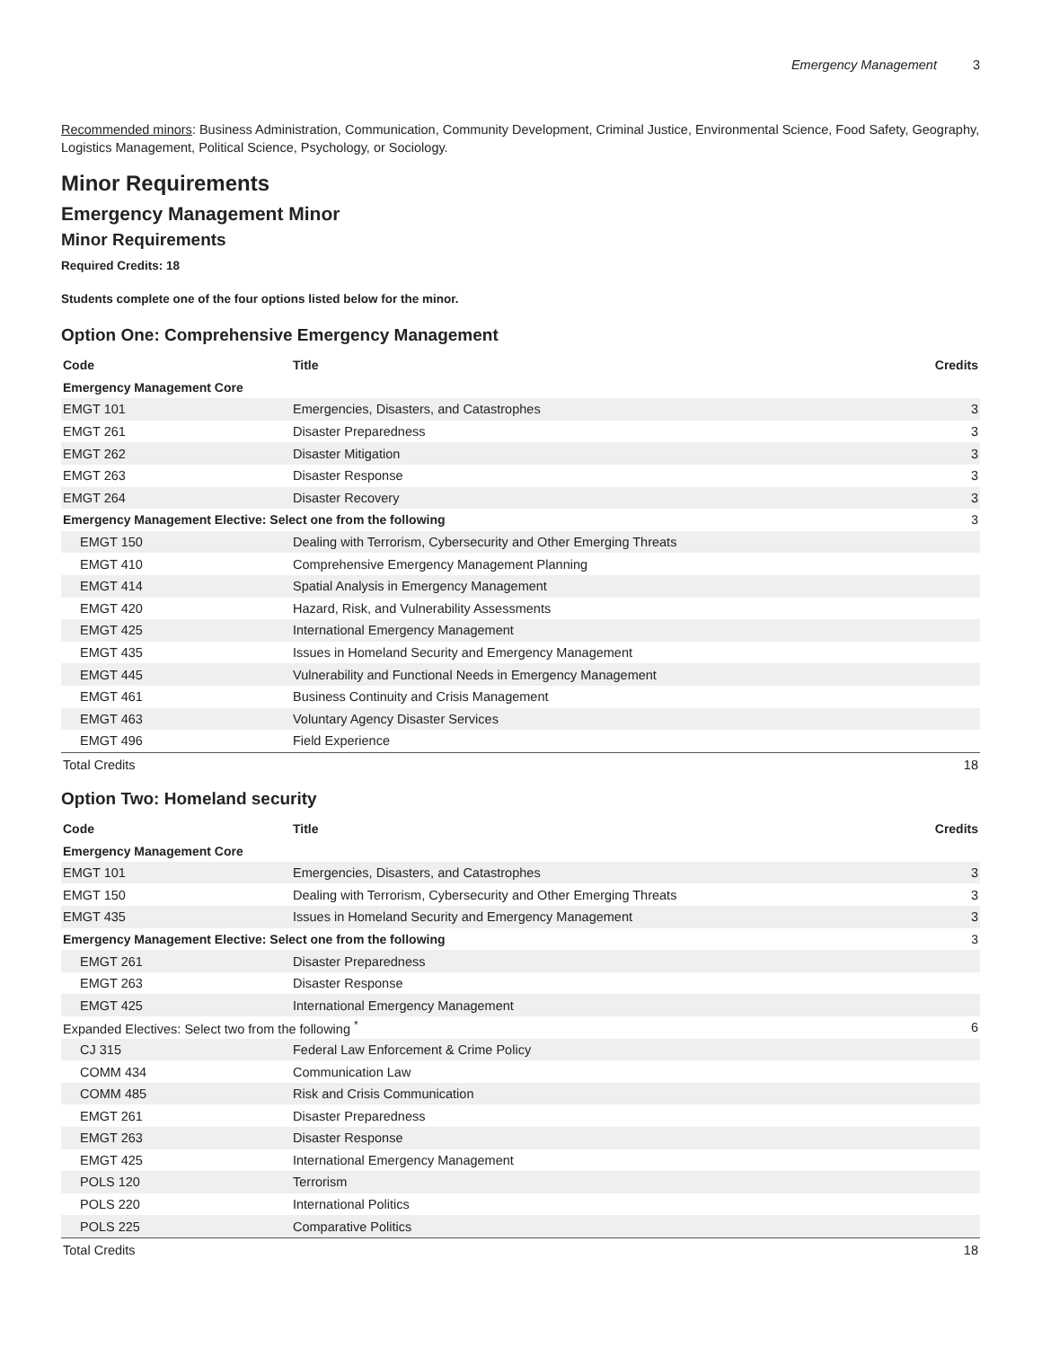Emergency Management 3
Recommended minors: Business Administration, Communication, Community Development, Criminal Justice, Environmental Science, Food Safety, Geography, Logistics Management, Political Science, Psychology, or Sociology.
Minor Requirements
Emergency Management Minor
Minor Requirements
Required Credits: 18
Students complete one of the four options listed below for the minor.
Option One: Comprehensive Emergency Management
| Code | Title | Credits |
| --- | --- | --- |
| Emergency Management Core | | |
| EMGT 101 | Emergencies, Disasters, and Catastrophes | 3 |
| EMGT 261 | Disaster Preparedness | 3 |
| EMGT 262 | Disaster Mitigation | 3 |
| EMGT 263 | Disaster Response | 3 |
| EMGT 264 | Disaster Recovery | 3 |
| Emergency Management Elective: Select one from the following | | 3 |
| EMGT 150 | Dealing with Terrorism, Cybersecurity and Other Emerging Threats | |
| EMGT 410 | Comprehensive Emergency Management Planning | |
| EMGT 414 | Spatial Analysis in Emergency Management | |
| EMGT 420 | Hazard, Risk, and Vulnerability Assessments | |
| EMGT 425 | International Emergency Management | |
| EMGT 435 | Issues in Homeland Security and Emergency Management | |
| EMGT 445 | Vulnerability and Functional Needs in Emergency Management | |
| EMGT 461 | Business Continuity and Crisis Management | |
| EMGT 463 | Voluntary Agency Disaster Services | |
| EMGT 496 | Field Experience | |
| Total Credits | | 18 |
Option Two: Homeland security
| Code | Title | Credits |
| --- | --- | --- |
| Emergency Management Core | | |
| EMGT 101 | Emergencies, Disasters, and Catastrophes | 3 |
| EMGT 150 | Dealing with Terrorism, Cybersecurity and Other Emerging Threats | 3 |
| EMGT 435 | Issues in Homeland Security and Emergency Management | 3 |
| Emergency Management Elective: Select one from the following | | 3 |
| EMGT 261 | Disaster Preparedness | |
| EMGT 263 | Disaster Response | |
| EMGT 425 | International Emergency Management | |
| Expanded Electives: Select two from the following <sup>*</sup> | | 6 |
| CJ 315 | Federal Law Enforcement & Crime Policy | |
| COMM 434 | Communication Law | |
| COMM 485 | Risk and Crisis Communication | |
| EMGT 261 | Disaster Preparedness | |
| EMGT 263 | Disaster Response | |
| EMGT 425 | International Emergency Management | |
| POLS 120 | Terrorism | |
| POLS 220 | International Politics | |
| POLS 225 | Comparative Politics | |
| Total Credits | | 18 |